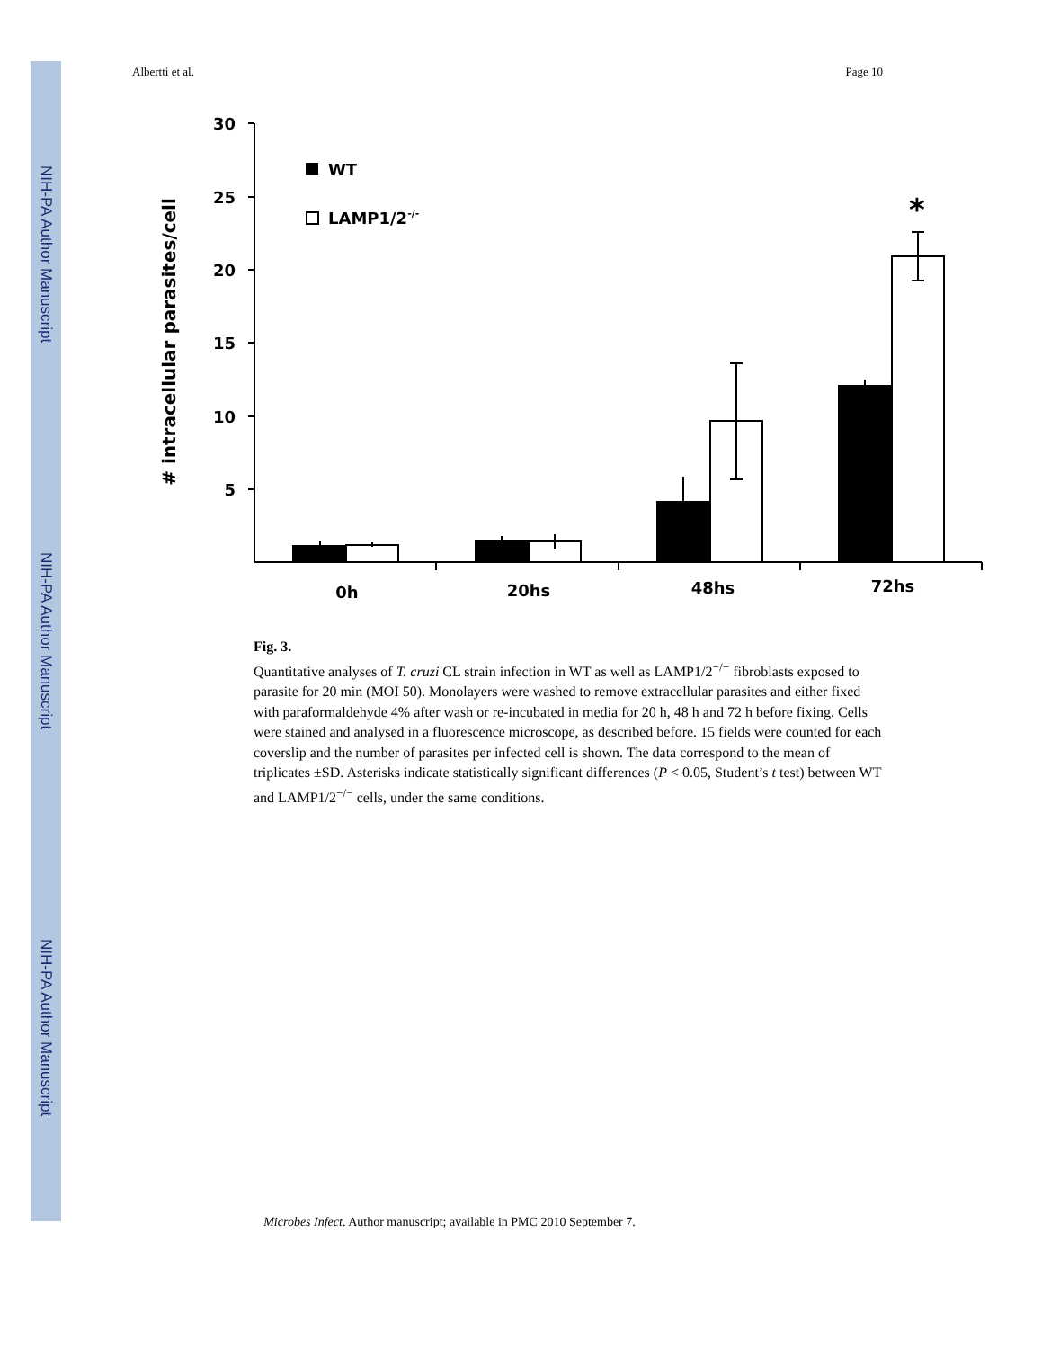NIH-PA Author Manuscript
NIH-PA Author Manuscript
NIH-PA Author Manuscript
Albertti et al. Page 10
30
25
20
15
10
5
0h
20hs
48hs
72hs
WT
LAMP1/2-/-
*
# intracellular parasites/cell
Fig. 3.
Quantitative analyses of T. cruzi CL strain infection in WT as well as LAMP1/2<sup>−/−</sup> fibroblasts exposed to parasite for 20 min (MOI 50). Monolayers were washed to remove extracellular parasites and either fixed with paraformaldehyde 4% after wash or re-incubated in media for 20 h, 48 h and 72 h before fixing. Cells were stained and analysed in a fluorescence microscope, as described before. 15 fields were counted for each coverslip and the number of parasites per infected cell is shown. The data correspond to the mean of triplicates ±SD. Asterisks indicate statistically significant differences (P < 0.05, Student’s t test) between WT and LAMP1/2<sup>−/−</sup> cells, under the same conditions.
Microbes Infect. Author manuscript; available in PMC 2010 September 7.